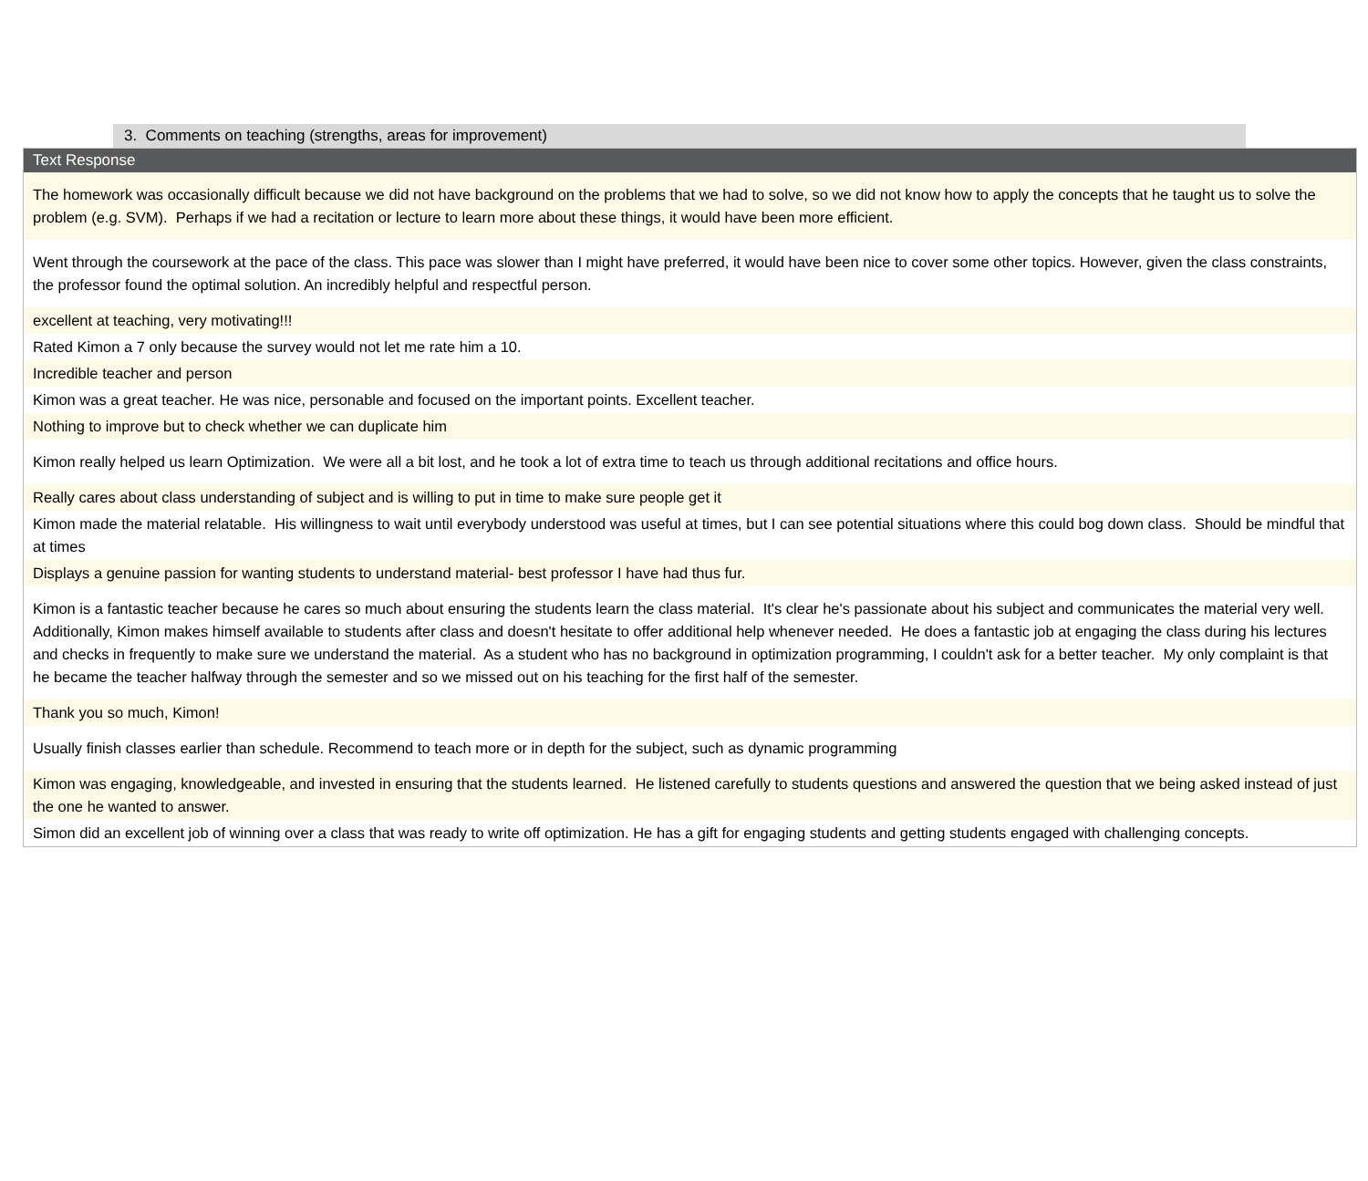3. Comments on teaching (strengths, areas for improvement)
| Text Response |
| --- |
| The homework was occasionally difficult because we did not have background on the problems that we had to solve, so we did not know how to apply the concepts that he taught us to solve the problem (e.g. SVM). Perhaps if we had a recitation or lecture to learn more about these things, it would have been more efficient. |
| Went through the coursework at the pace of the class. This pace was slower than I might have preferred, it would have been nice to cover some other topics. However, given the class constraints, the professor found the optimal solution. An incredibly helpful and respectful person. |
| excellent at teaching, very motivating!!! |
| Rated Kimon a 7 only because the survey would not let me rate him a 10. |
| Incredible teacher and person |
| Kimon was a great teacher. He was nice, personable and focused on the important points. Excellent teacher. |
| Nothing to improve but to check whether we can duplicate him |
| Kimon really helped us learn Optimization. We were all a bit lost, and he took a lot of extra time to teach us through additional recitations and office hours. |
| Really cares about class understanding of subject and is willing to put in time to make sure people get it |
| Kimon made the material relatable. His willingness to wait until everybody understood was useful at times, but I can see potential situations where this could bog down class. Should be mindful that at times |
| Displays a genuine passion for wanting students to understand material- best professor I have had thus fur. |
| Kimon is a fantastic teacher because he cares so much about ensuring the students learn the class material. It's clear he's passionate about his subject and communicates the material very well. Additionally, Kimon makes himself available to students after class and doesn't hesitate to offer additional help whenever needed. He does a fantastic job at engaging the class during his lectures and checks in frequently to make sure we understand the material. As a student who has no background in optimization programming, I couldn't ask for a better teacher. My only complaint is that he became the teacher halfway through the semester and so we missed out on his teaching for the first half of the semester. |
| Thank you so much, Kimon! |
| Usually finish classes earlier than schedule. Recommend to teach more or in depth for the subject, such as dynamic programming |
| Kimon was engaging, knowledgeable, and invested in ensuring that the students learned. He listened carefully to students questions and answered the question that we being asked instead of just the one he wanted to answer. |
| Simon did an excellent job of winning over a class that was ready to write off optimization. He has a gift for engaging students and getting students engaged with challenging concepts. |